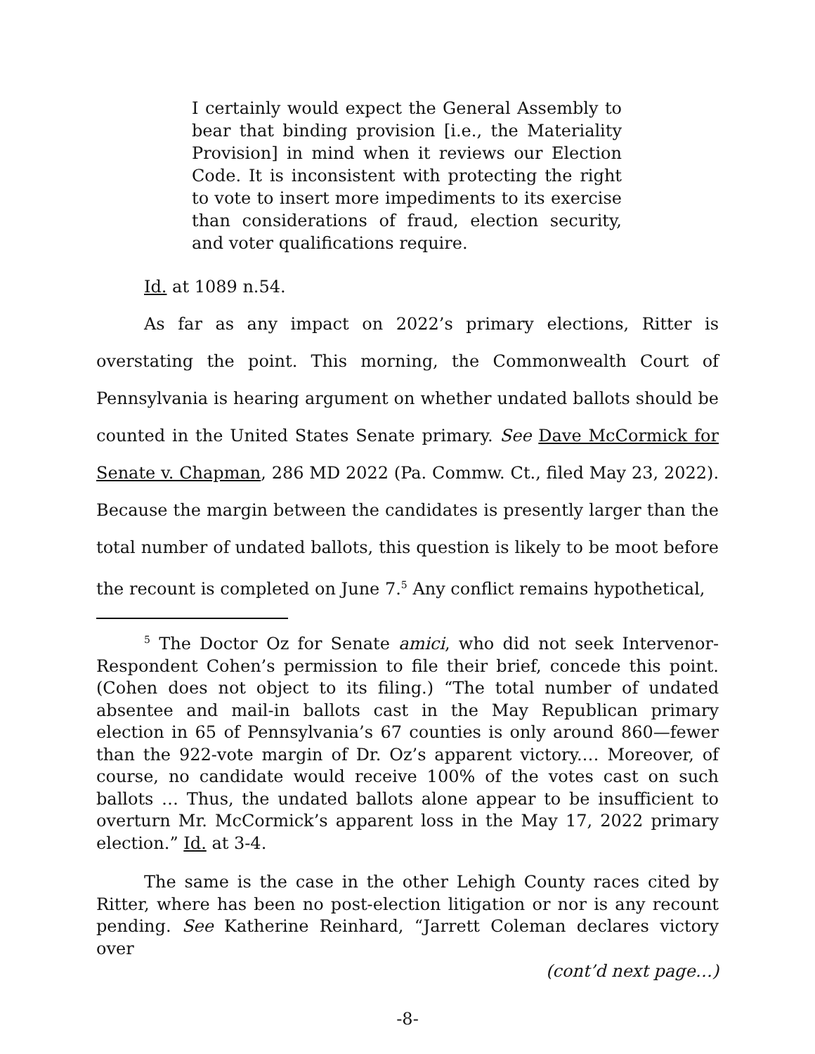I certainly would expect the General Assembly to bear that binding provision [i.e., the Materiality Provision] in mind when it reviews our Election Code. It is inconsistent with protecting the right to vote to insert more impediments to its exercise than considerations of fraud, election security, and voter qualifications require.
Id. at 1089 n.54.
As far as any impact on 2022’s primary elections, Ritter is overstating the point. This morning, the Commonwealth Court of Pennsylvania is hearing argument on whether undated ballots should be counted in the United States Senate primary. See Dave McCormick for Senate v. Chapman, 286 MD 2022 (Pa. Commw. Ct., filed May 23, 2022). Because the margin between the candidates is presently larger than the total number of undated ballots, this question is likely to be moot before the recount is completed on June 7.<sup>5</sup> Any conflict remains hypothetical,
<sup>5</sup> The Doctor Oz for Senate amici, who did not seek Intervenor-Respondent Cohen’s permission to file their brief, concede this point. (Cohen does not object to its filing.) “The total number of undated absentee and mail-in ballots cast in the May Republican primary election in 65 of Pennsylvania’s 67 counties is only around 860—fewer than the 922-vote margin of Dr. Oz’s apparent victory.… Moreover, of course, no candidate would receive 100% of the votes cast on such ballots … Thus, the undated ballots alone appear to be insufficient to overturn Mr. McCormick’s apparent loss in the May 17, 2022 primary election.” Id. at 3-4.
The same is the case in the other Lehigh County races cited by Ritter, where has been no post-election litigation or nor is any recount pending. See Katherine Reinhard, “Jarrett Coleman declares victory over
(cont’d next page…)
-8-